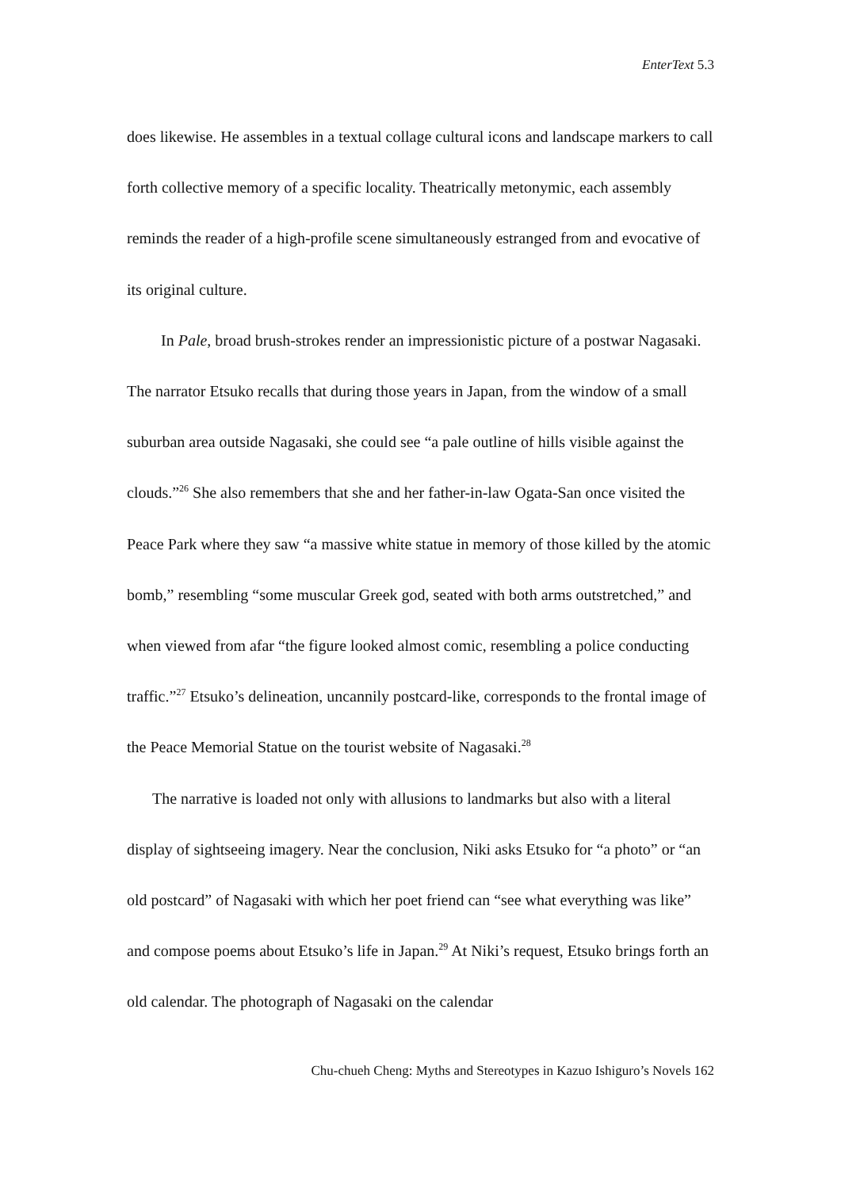EnterText 5.3
does likewise. He assembles in a textual collage cultural icons and landscape markers to call forth collective memory of a specific locality. Theatrically metonymic, each assembly reminds the reader of a high-profile scene simultaneously estranged from and evocative of its original culture.
In Pale, broad brush-strokes render an impressionistic picture of a postwar Nagasaki. The narrator Etsuko recalls that during those years in Japan, from the window of a small suburban area outside Nagasaki, she could see “a pale outline of hills visible against the clouds.”<sup>26</sup> She also remembers that she and her father-in-law Ogata-San once visited the Peace Park where they saw “a massive white statue in memory of those killed by the atomic bomb,” resembling “some muscular Greek god, seated with both arms outstretched,” and when viewed from afar “the figure looked almost comic, resembling a police conducting traffic.”<sup>27</sup> Etsuko’s delineation, uncannily postcard-like, corresponds to the frontal image of the Peace Memorial Statue on the tourist website of Nagasaki.<sup>28</sup>
The narrative is loaded not only with allusions to landmarks but also with a literal display of sightseeing imagery. Near the conclusion, Niki asks Etsuko for “a photo” or “an old postcard” of Nagasaki with which her poet friend can “see what everything was like” and compose poems about Etsuko’s life in Japan.<sup>29</sup> At Niki’s request, Etsuko brings forth an old calendar. The photograph of Nagasaki on the calendar
Chu-chueh Cheng: Myths and Stereotypes in Kazuo Ishiguro’s Novels 162